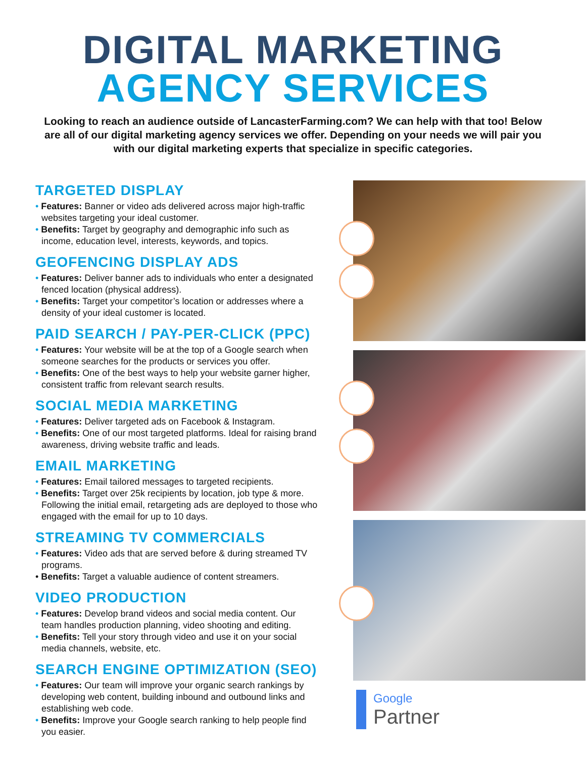DIGITAL MARKETING
AGENCY SERVICES
Looking to reach an audience outside of LancasterFarming.com? We can help with that too! Below are all of our digital marketing agency services we offer. Depending on your needs we will pair you with our digital marketing experts that specialize in specific categories.
TARGETED DISPLAY
• Features: Banner or video ads delivered across major high-traffic websites targeting your ideal customer.
• Benefits: Target by geography and demographic info such as income, education level, interests, keywords, and topics.
GEOFENCING DISPLAY ADS
• Features: Deliver banner ads to individuals who enter a designated fenced location (physical address).
• Benefits: Target your competitor’s location or addresses where a density of your ideal customer is located.
PAID SEARCH / PAY-PER-CLICK (PPC)
• Features: Your website will be at the top of a Google search when someone searches for the products or services you offer.
• Benefits: One of the best ways to help your website garner higher, consistent traffic from relevant search results.
SOCIAL MEDIA MARKETING
• Features: Deliver targeted ads on Facebook & Instagram.
• Benefits: One of our most targeted platforms. Ideal for raising brand awareness, driving website traffic and leads.
EMAIL MARKETING
• Features: Email tailored messages to targeted recipients.
• Benefits: Target over 25k recipients by location, job type & more. Following the initial email, retargeting ads are deployed to those who engaged with the email for up to 10 days.
STREAMING TV COMMERCIALS
• Features: Video ads that are served before & during streamed TV programs.
• Benefits: Target a valuable audience of content streamers.
VIDEO PRODUCTION
• Features: Develop brand videos and social media content. Our team handles production planning, video shooting and editing.
• Benefits: Tell your story through video and use it on your social media channels, website, etc.
SEARCH ENGINE OPTIMIZATION (SEO)
• Features: Our team will improve your organic search rankings by developing web content, building inbound and outbound links and establishing web code.
• Benefits: Improve your Google search ranking to help people find you easier.
Google
Partner